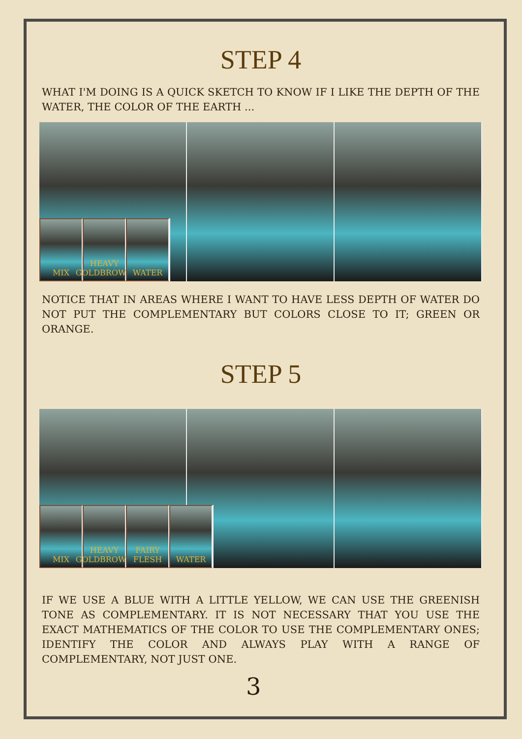STEP 4
WHAT I'M DOING IS A QUICK SKETCH TO KNOW IF I LIKE THE DEPTH OF THE WATER, THE COLOR OF THE EARTH ...
MIX HEAVY GOLDBROWN
WATER
NOTICE THAT IN AREAS WHERE I WANT TO HAVE LESS DEPTH OF WATER DO NOT PUT THE COMPLEMENTARY BUT COLORS CLOSE TO IT; GREEN OR ORANGE.
STEP 5
MIX HEAVY GOLDBROWN
FAIRY FLESH
WATER
IF WE USE A BLUE WITH A LITTLE YELLOW, WE CAN USE THE GREENISH TONE AS COMPLEMENTARY. IT IS NOT NECESSARY THAT YOU USE THE EXACT MATHEMATICS OF THE COLOR TO USE THE COMPLEMENTARY ONES; IDENTIFY THE COLOR AND ALWAYS PLAY WITH A RANGE OF COMPLEMENTARY, NOT JUST ONE.
3